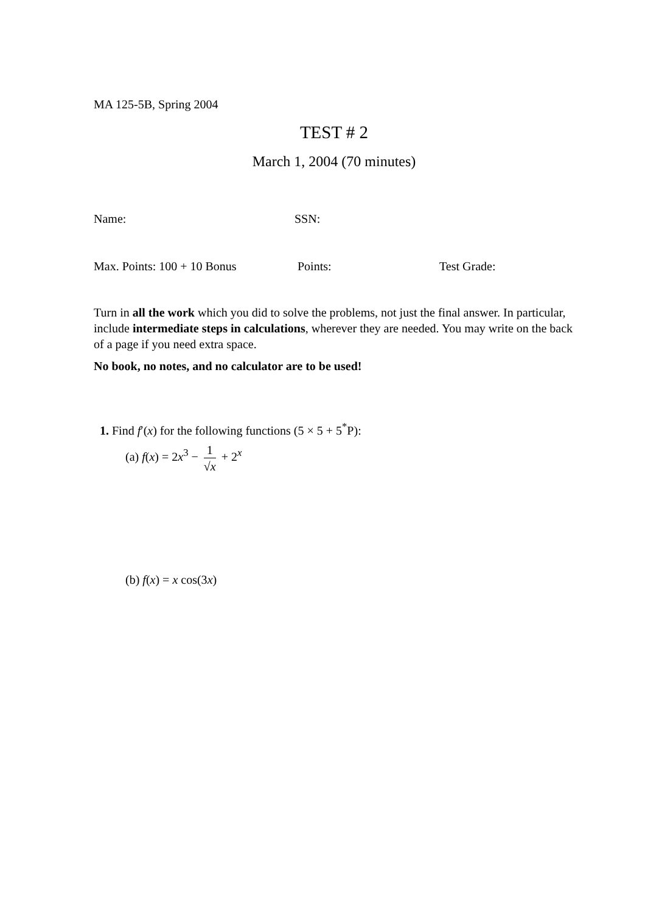MA 125-5B, Spring 2004
TEST # 2
March 1, 2004 (70 minutes)
Name: SSN:
Max. Points: 100 + 10 Bonus Points: Test Grade:
Turn in all the work which you did to solve the problems, not just the final answer. In particular, include intermediate steps in calculations, wherever they are needed. You may write on the back of a page if you need extra space.
No book, no notes, and no calculator are to be used!
1. Find f′(x) for the following functions (5 × 5 + 5<sup>*</sup>P):
(a) f(x) = 2x<sup>3</sup> − 1 √x + 2<sup>x</sup>
(b) f(x) = x cos(3x)